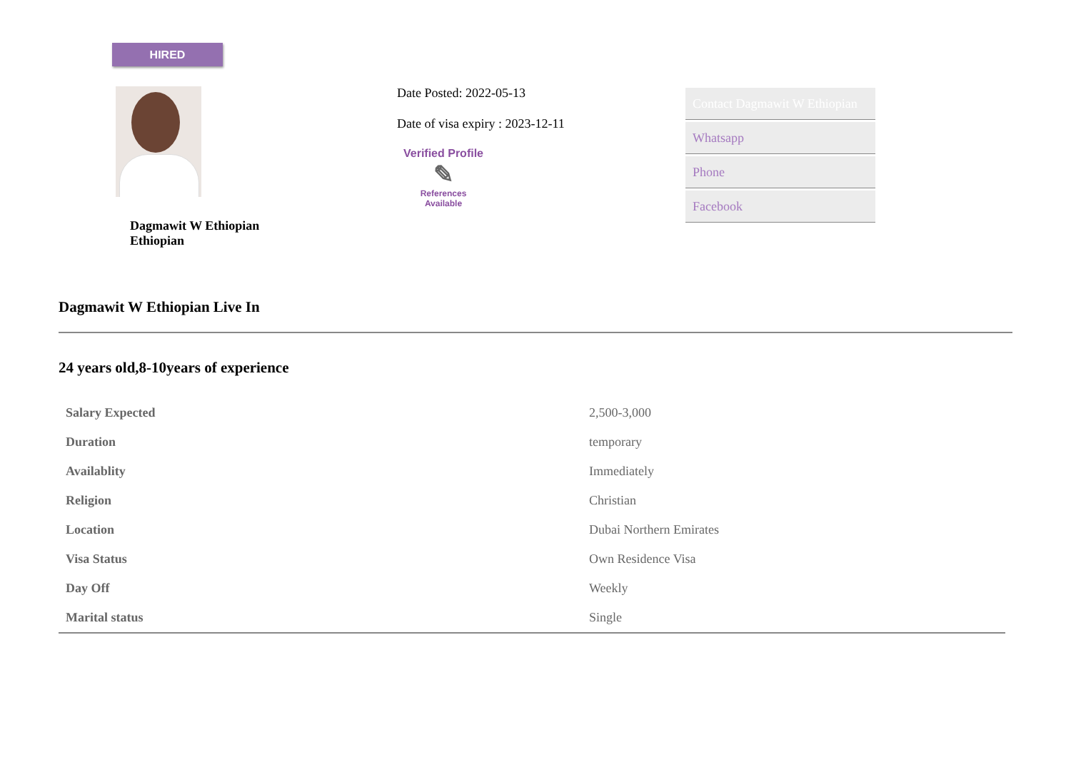HIRED
Dagmawit W Ethiopian
Ethiopian
Date Posted: 2022-05-13
Date of visa expiry : 2023-12-11
Verified Profile
✎
References
Available
Contact Dagmawit W Ethiopian
Whatsapp
Phone
Facebook
Dagmawit W Ethiopian Live In
24 years old,8-10years of experience
| Salary Expected | 2,500-3,000 |
| Duration | temporary |
| Availablity | Immediately |
| Religion | Christian |
| Location | Dubai Northern Emirates |
| Visa Status | Own Residence Visa |
| Day Off | Weekly |
| Marital status | Single |